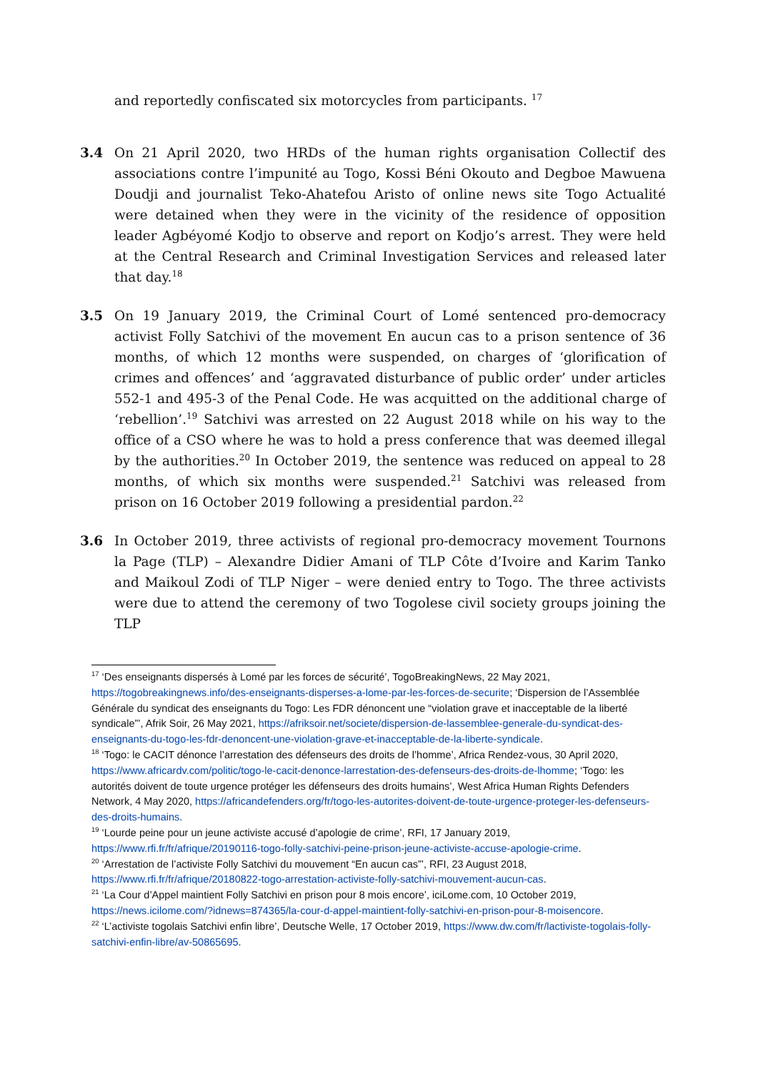and reportedly confiscated six motorcycles from participants. <sup>17</sup>
3.4 On 21 April 2020, two HRDs of the human rights organisation Collectif des associations contre l’impunité au Togo, Kossi Béni Okouto and Degboe Mawuena Doudji and journalist Teko-Ahatefou Aristo of online news site Togo Actualité were detained when they were in the vicinity of the residence of opposition leader Agbéyomé Kodjo to observe and report on Kodjo’s arrest. They were held at the Central Research and Criminal Investigation Services and released later that day.<sup>18</sup>
3.5 On 19 January 2019, the Criminal Court of Lomé sentenced pro-democracy activist Folly Satchivi of the movement En aucun cas to a prison sentence of 36 months, of which 12 months were suspended, on charges of ‘glorification of crimes and offences’ and ‘aggravated disturbance of public order’ under articles 552-1 and 495-3 of the Penal Code. He was acquitted on the additional charge of ‘rebellion’.<sup>19</sup> Satchivi was arrested on 22 August 2018 while on his way to the office of a CSO where he was to hold a press conference that was deemed illegal by the authorities.<sup>20</sup> In October 2019, the sentence was reduced on appeal to 28 months, of which six months were suspended.<sup>21</sup> Satchivi was released from prison on 16 October 2019 following a presidential pardon.<sup>22</sup>
3.6 In October 2019, three activists of regional pro-democracy movement Tournons la Page (TLP) – Alexandre Didier Amani of TLP Côte d’Ivoire and Karim Tanko and Maikoul Zodi of TLP Niger – were denied entry to Togo. The three activists were due to attend the ceremony of two Togolese civil society groups joining the TLP
<sup>17</sup> ‘Des enseignants dispersés à Lomé par les forces de sécurité’, TogoBreakingNews, 22 May 2021, https://togobreakingnews.info/des-enseignants-disperses-a-lome-par-les-forces-de-securite; ‘Dispersion de l’Assemblée Générale du syndicat des enseignants du Togo: Les FDR dénoncent une “violation grave et inacceptable de la liberté syndicale”’, Afrik Soir, 26 May 2021, https://afriksoir.net/societe/dispersion-de-lassemblee-generale-du-syndicat-des-enseignants-du-togo-les-fdr-denoncent-une-violation-grave-et-inacceptable-de-la-liberte-syndicale.
<sup>18</sup> ‘Togo: le CACIT dénonce l’arrestation des défenseurs des droits de l’homme’, Africa Rendez-vous, 30 April 2020, https://www.africardv.com/politic/togo-le-cacit-denonce-larrestation-des-defenseurs-des-droits-de-lhomme; ‘Togo: les autorités doivent de toute urgence protéger les défenseurs des droits humains’, West Africa Human Rights Defenders Network, 4 May 2020, https://africandefenders.org/fr/togo-les-autorites-doivent-de-toute-urgence-proteger-les-defenseurs-des-droits-humains.
<sup>19</sup> ‘Lourde peine pour un jeune activiste accusé d’apologie de crime’, RFI, 17 January 2019, https://www.rfi.fr/fr/afrique/20190116-togo-folly-satchivi-peine-prison-jeune-activiste-accuse-apologie-crime.
<sup>20</sup> ‘Arrestation de l’activiste Folly Satchivi du mouvement “En aucun cas”’, RFI, 23 August 2018, https://www.rfi.fr/fr/afrique/20180822-togo-arrestation-activiste-folly-satchivi-mouvement-aucun-cas.
<sup>21</sup> ‘La Cour d’Appel maintient Folly Satchivi en prison pour 8 mois encore’, iciLome.com, 10 October 2019, https://news.icilome.com/?idnews=874365/la-cour-d-appel-maintient-folly-satchivi-en-prison-pour-8-moisencore.
<sup>22</sup> ‘L’activiste togolais Satchivi enfin libre’, Deutsche Welle, 17 October 2019, https://www.dw.com/fr/lactiviste-togolais-folly-satchivi-enfin-libre/av-50865695.